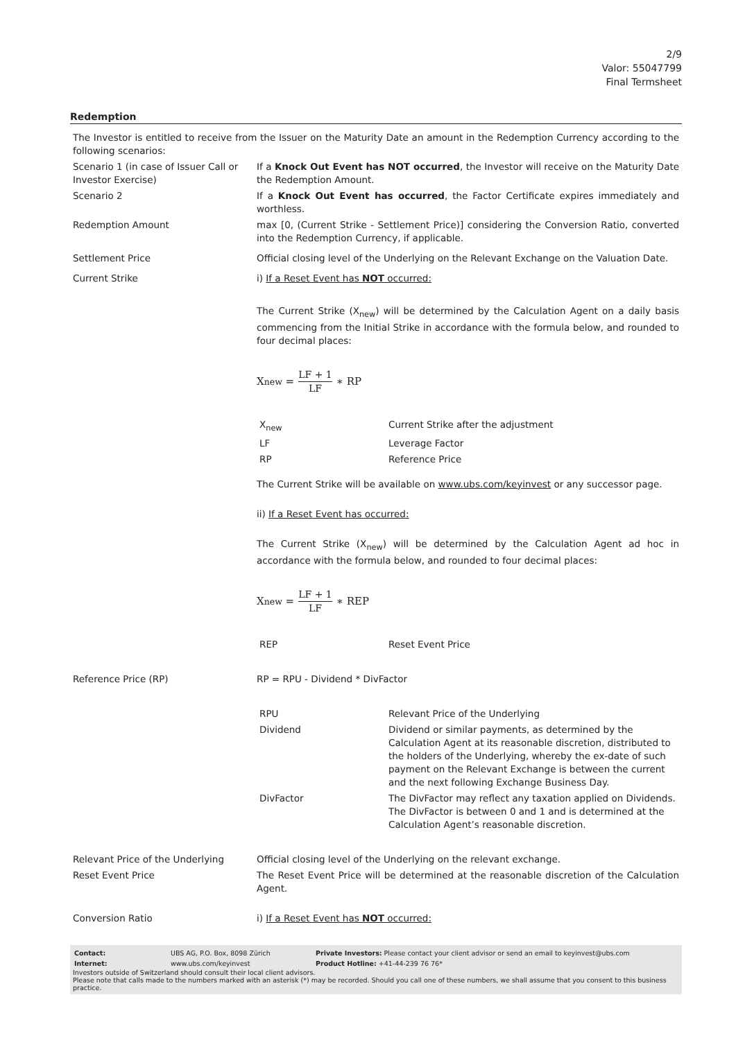2/9
Valor: 55047799
Final Termsheet
Redemption
| The Investor is entitled to receive from the Issuer on the Maturity Date an amount in the Redemption Currency according to the following scenarios: | |
| Scenario 1 (in case of Issuer Call or Investor Exercise) | If a Knock Out Event has NOT occurred , the Investor will receive on the Maturity Date the Redemption Amount. |
| Scenario 2 | If a Knock Out Event has occurred , the Factor Certificate expires immediately and worthless. |
| Redemption Amount | max [0, (Current Strike - Settlement Price)] considering the Conversion Ratio, converted into the Redemption Currency, if applicable. |
| Settlement Price | Official closing level of the Underlying on the Relevant Exchange on the Valuation Date. |
| Current Strike | i) If a Reset Event has NOT occurred: The Current Strike (X<sub>new</sub>) will be determined by the Calculation Agent on a daily basis commencing from the Initial Strike in accordance with the formula below, and rounded to four decimal places: X<sub>new</sub> = LF + 1 LF ∗ RP / X<sub>new</sub> / Current Strike after the adjustment / / LF / Leverage Factor / / RP / Reference Price / The Current Strike will be available on www.ubs.com/keyinvest or any successor page. ii) If a Reset Event has occurred: The Current Strike (X<sub>new</sub>) will be determined by the Calculation Agent ad hoc in accordance with the formula below, and rounded to four decimal places: X<sub>new</sub> = LF + 1 LF ∗ REP / REP / Reset Event Price / |
| Reference Price (RP) | RP = RPU - Dividend * DivFactor / RPU / Relevant Price of the Underlying / / Dividend / Dividend or similar payments, as determined by the Calculation Agent at its reasonable discretion, distributed to the holders of the Underlying, whereby the ex-date of such payment on the Relevant Exchange is between the current and the next following Exchange Business Day. / / DivFactor / The DivFactor may reflect any taxation applied on Dividends. The DivFactor is between 0 and 1 and is determined at the Calculation Agent’s reasonable discretion. / |
| Relevant Price of the Underlying | Official closing level of the Underlying on the relevant exchange. |
| Reset Event Price | The Reset Event Price will be determined at the reasonable discretion of the Calculation Agent. |
| Conversion Ratio | i) If a Reset Event has NOT occurred: |
| Contact: | UBS AG, P.O. Box, 8098 Zürich | Private Investors: Please contact your client advisor or send an email to keyinvest@ubs.com |
| Internet: | www.ubs.com/keyinvest | Product Hotline: +41-44-239 76 76* |
Investors outside of Switzerland should consult their local client advisors.
Please note that calls made to the numbers marked with an asterisk (*) may be recorded. Should you call one of these numbers, we shall assume that you consent to this business practice.